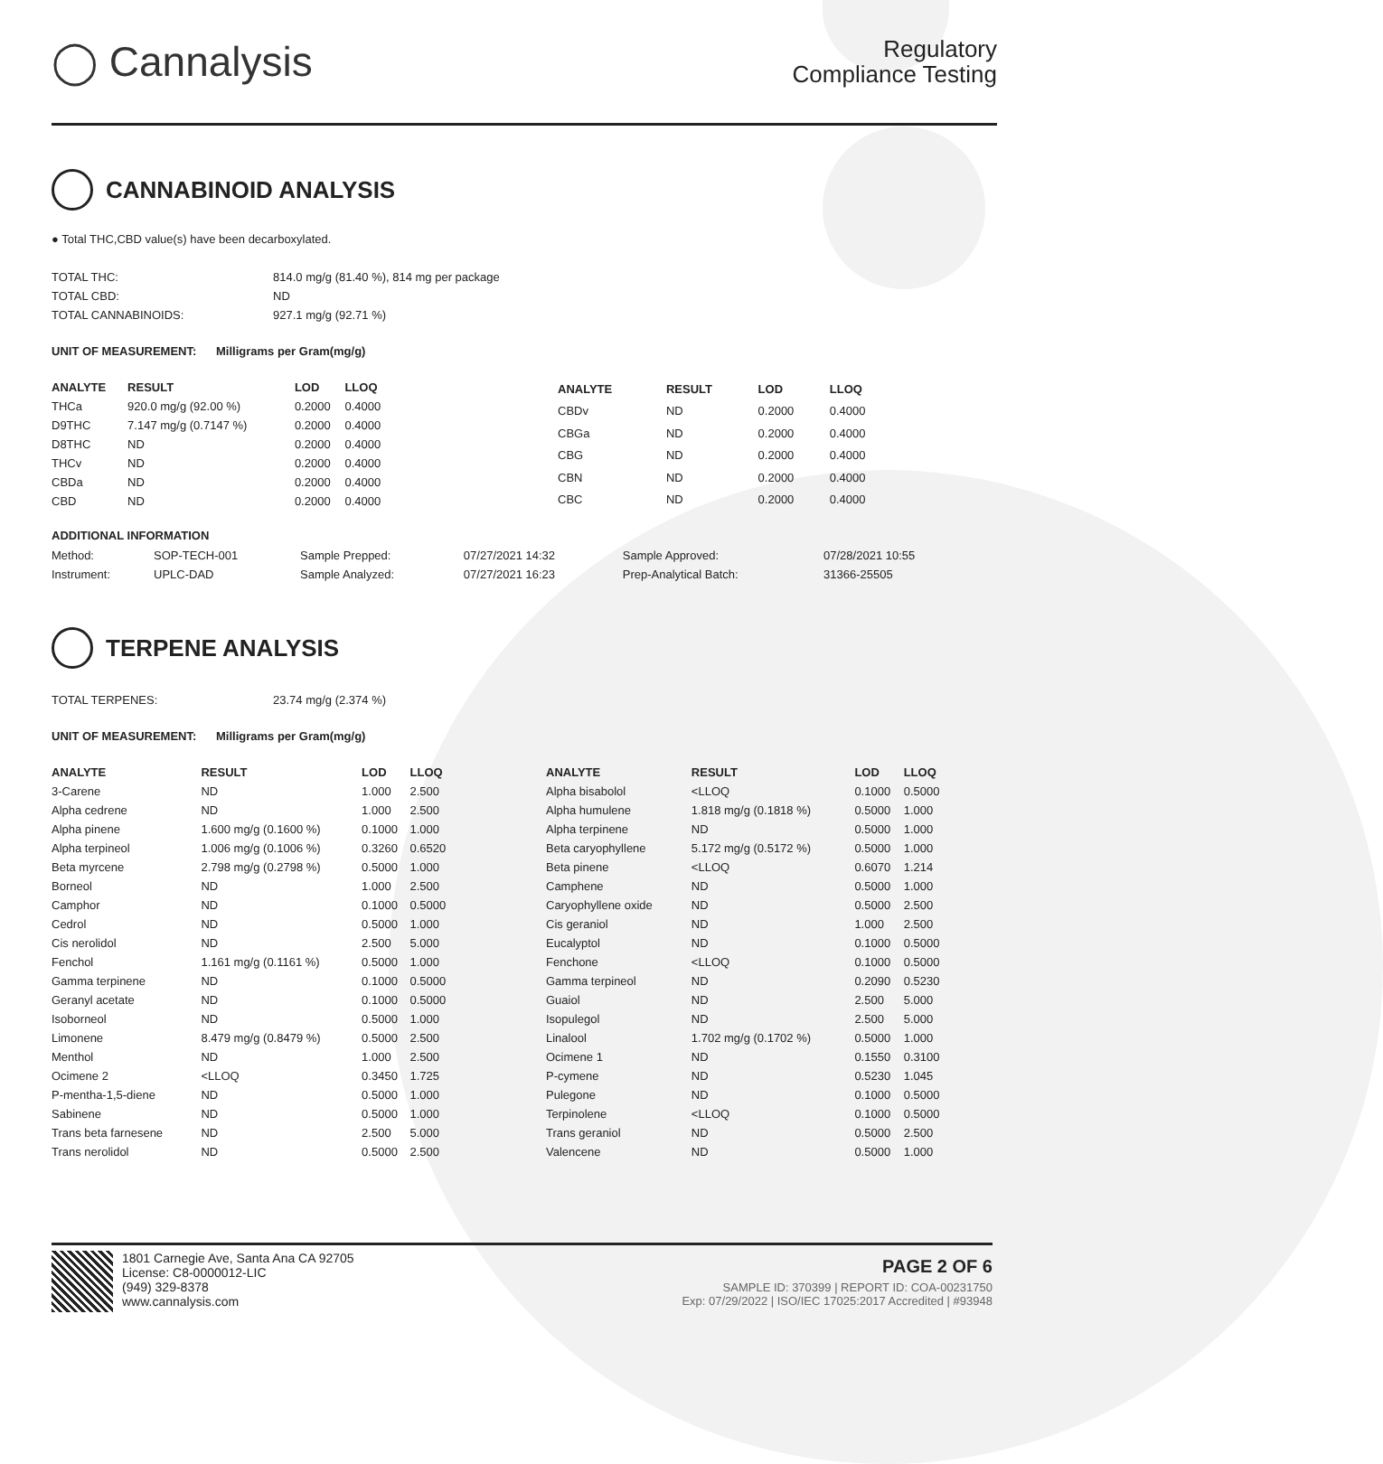◯ Cannalysis
Regulatory
Compliance Testing
CANNABINOID ANALYSIS
● Total THC,CBD value(s) have been decarboxylated.
| TOTAL THC: | 814.0 mg/g (81.40 %), 814 mg per package |
| TOTAL CBD: | ND |
| TOTAL CANNABINOIDS: | 927.1 mg/g (92.71 %) |
UNIT OF MEASUREMENT: Milligrams per Gram(mg/g)
| ANALYTE | RESULT | LOD | LLOQ |
| --- | --- | --- | --- |
| THCa | 920.0 mg/g (92.00 %) | 0.2000 | 0.4000 |
| D9THC | 7.147 mg/g (0.7147 %) | 0.2000 | 0.4000 |
| D8THC | ND | 0.2000 | 0.4000 |
| THCv | ND | 0.2000 | 0.4000 |
| CBDa | ND | 0.2000 | 0.4000 |
| CBD | ND | 0.2000 | 0.4000 |
| ANALYTE | RESULT | LOD | LLOQ |
| --- | --- | --- | --- |
| CBDv | ND | 0.2000 | 0.4000 |
| CBGa | ND | 0.2000 | 0.4000 |
| CBG | ND | 0.2000 | 0.4000 |
| CBN | ND | 0.2000 | 0.4000 |
| CBC | ND | 0.2000 | 0.4000 |
ADDITIONAL INFORMATION
| Method: | SOP-TECH-001 | Sample Prepped: | 07/27/2021 14:32 | Sample Approved: | 07/28/2021 10:55 |
| Instrument: | UPLC-DAD | Sample Analyzed: | 07/27/2021 16:23 | Prep-Analytical Batch: | 31366-25505 |
TERPENE ANALYSIS
| TOTAL TERPENES: | 23.74 mg/g (2.374 %) |
UNIT OF MEASUREMENT: Milligrams per Gram(mg/g)
| ANALYTE | RESULT | LOD | LLOQ |
| --- | --- | --- | --- |
| 3-Carene | ND | 1.000 | 2.500 |
| Alpha cedrene | ND | 1.000 | 2.500 |
| Alpha pinene | 1.600 mg/g (0.1600 %) | 0.1000 | 1.000 |
| Alpha terpineol | 1.006 mg/g (0.1006 %) | 0.3260 | 0.6520 |
| Beta myrcene | 2.798 mg/g (0.2798 %) | 0.5000 | 1.000 |
| Borneol | ND | 1.000 | 2.500 |
| Camphor | ND | 0.1000 | 0.5000 |
| Cedrol | ND | 0.5000 | 1.000 |
| Cis nerolidol | ND | 2.500 | 5.000 |
| Fenchol | 1.161 mg/g (0.1161 %) | 0.5000 | 1.000 |
| Gamma terpinene | ND | 0.1000 | 0.5000 |
| Geranyl acetate | ND | 0.1000 | 0.5000 |
| Isoborneol | ND | 0.5000 | 1.000 |
| Limonene | 8.479 mg/g (0.8479 %) | 0.5000 | 2.500 |
| Menthol | ND | 1.000 | 2.500 |
| Ocimene 2 | <LLOQ | 0.3450 | 1.725 |
| P-mentha-1,5-diene | ND | 0.5000 | 1.000 |
| Sabinene | ND | 0.5000 | 1.000 |
| Trans beta farnesene | ND | 2.500 | 5.000 |
| Trans nerolidol | ND | 0.5000 | 2.500 |
| ANALYTE | RESULT | LOD | LLOQ |
| --- | --- | --- | --- |
| Alpha bisabolol | <LLOQ | 0.1000 | 0.5000 |
| Alpha humulene | 1.818 mg/g (0.1818 %) | 0.5000 | 1.000 |
| Alpha terpinene | ND | 0.5000 | 1.000 |
| Beta caryophyllene | 5.172 mg/g (0.5172 %) | 0.5000 | 1.000 |
| Beta pinene | <LLOQ | 0.6070 | 1.214 |
| Camphene | ND | 0.5000 | 1.000 |
| Caryophyllene oxide | ND | 0.5000 | 2.500 |
| Cis geraniol | ND | 1.000 | 2.500 |
| Eucalyptol | ND | 0.1000 | 0.5000 |
| Fenchone | <LLOQ | 0.1000 | 0.5000 |
| Gamma terpineol | ND | 0.2090 | 0.5230 |
| Guaiol | ND | 2.500 | 5.000 |
| Isopulegol | ND | 2.500 | 5.000 |
| Linalool | 1.702 mg/g (0.1702 %) | 0.5000 | 1.000 |
| Ocimene 1 | ND | 0.1550 | 0.3100 |
| P-cymene | ND | 0.5230 | 1.045 |
| Pulegone | ND | 0.1000 | 0.5000 |
| Terpinolene | <LLOQ | 0.1000 | 0.5000 |
| Trans geraniol | ND | 0.5000 | 2.500 |
| Valencene | ND | 0.5000 | 1.000 |
1801 Carnegie Ave, Santa Ana CA 92705
License: C8-0000012-LIC
(949) 329-8378
www.cannalysis.com
PAGE 2 OF 6
SAMPLE ID: 370399 | REPORT ID: COA-00231750
Exp: 07/29/2022 | ISO/IEC 17025:2017 Accredited | #93948